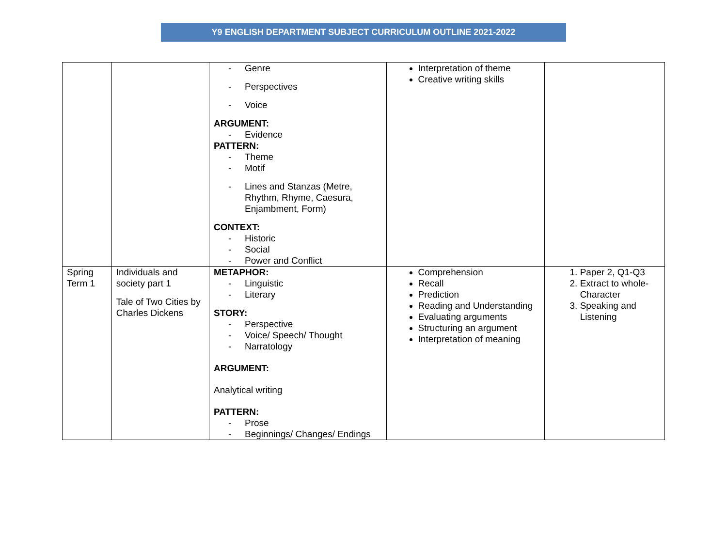Y9 ENGLISH DEPARTMENT SUBJECT CURRICULUM OUTLINE 2021-2022
| | | - Genre - Perspectives - Voice ARGUMENT: - Evidence PATTERN: - Theme - Motif - Lines and Stanzas (Metre, Rhythm, Rhyme, Caesura, Enjambment, Form) CONTEXT: - Historic - Social - Power and Conflict | Interpretation of theme Creative writing skills | |
| Spring Term 1 | Individuals and society part 1 Tale of Two Cities by Charles Dickens | METAPHOR: - Linguistic - Literary STORY: - Perspective - Voice/ Speech/ Thought - Narratology ARGUMENT: Analytical writing PATTERN: - Prose - Beginnings/ Changes/ Endings | Comprehension Recall Prediction Reading and Understanding Evaluating arguments Structuring an argument Interpretation of meaning | 1. Paper 2, Q1-Q3 2. Extract to whole-Character 3. Speaking and Listening |